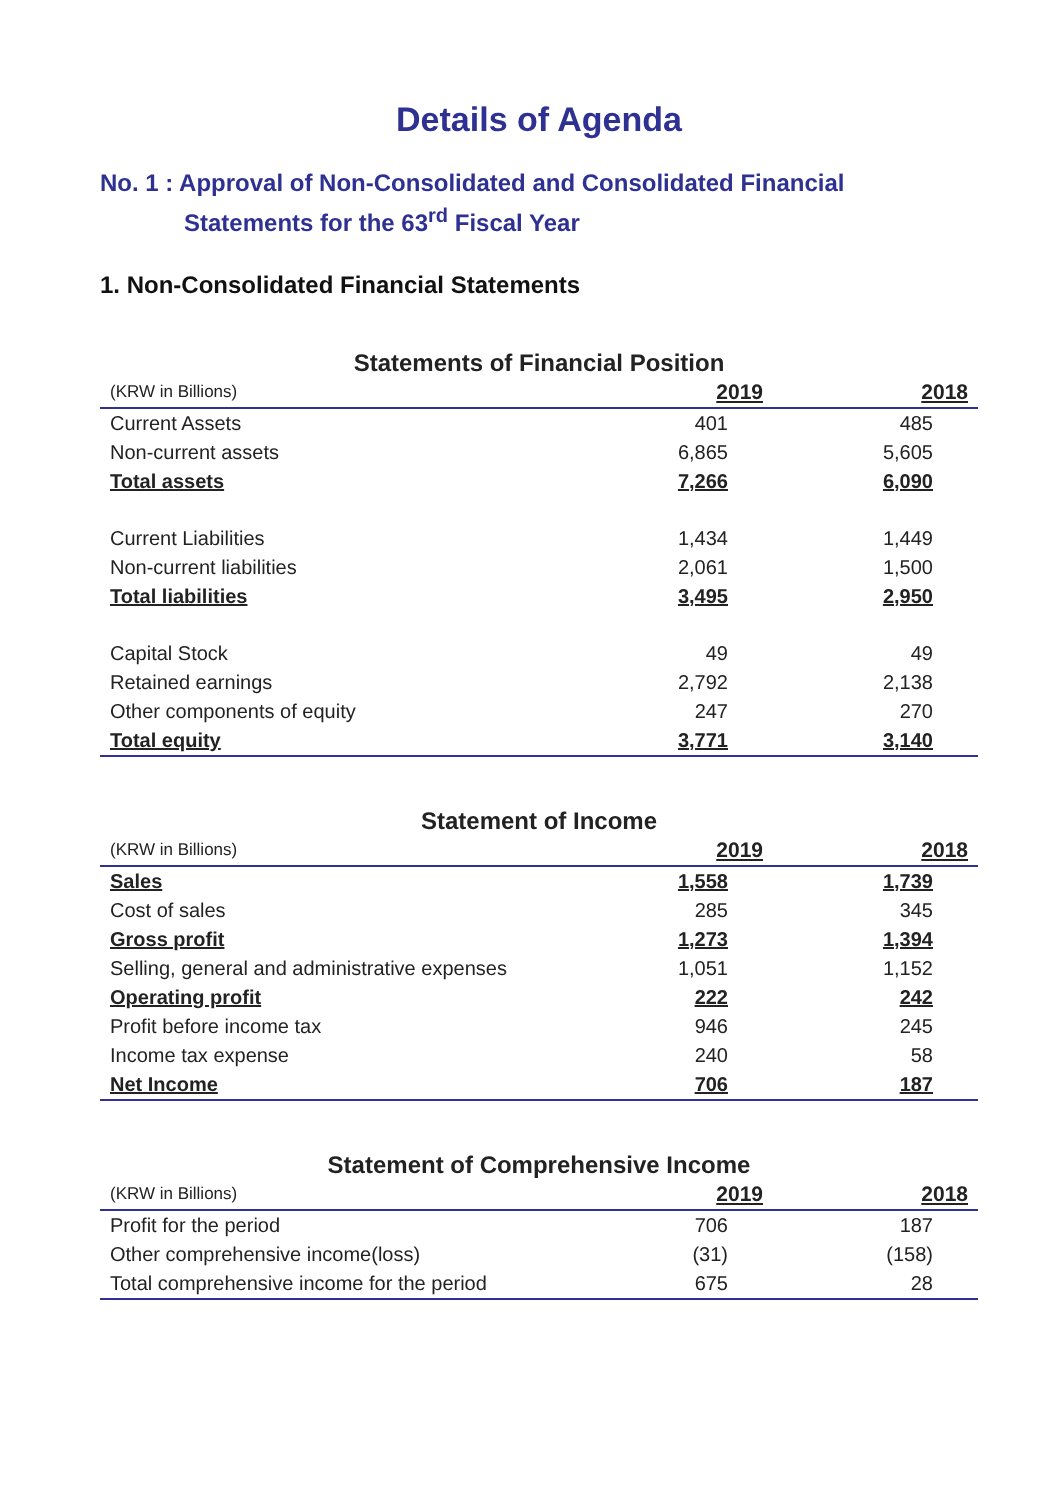Details of Agenda
No. 1 : Approval of Non-Consolidated and Consolidated Financial
Statements for the 63<sup>rd</sup> Fiscal Year
1. Non-Consolidated Financial Statements
Statements of Financial Position
| (KRW in Billions) | 2019 | 2018 |
| --- | --- | --- |
| Current Assets | 401 | 485 |
| Non-current assets | 6,865 | 5,605 |
| Total assets | 7,266 | 6,090 |
| Current Liabilities | 1,434 | 1,449 |
| Non-current liabilities | 2,061 | 1,500 |
| Total liabilities | 3,495 | 2,950 |
| Capital Stock | 49 | 49 |
| Retained earnings | 2,792 | 2,138 |
| Other components of equity | 247 | 270 |
| Total equity | 3,771 | 3,140 |
Statement of Income
| (KRW in Billions) | 2019 | 2018 |
| --- | --- | --- |
| Sales | 1,558 | 1,739 |
| Cost of sales | 285 | 345 |
| Gross profit | 1,273 | 1,394 |
| Selling, general and administrative expenses | 1,051 | 1,152 |
| Operating profit | 222 | 242 |
| Profit before income tax | 946 | 245 |
| Income tax expense | 240 | 58 |
| Net Income | 706 | 187 |
Statement of Comprehensive Income
| (KRW in Billions) | 2019 | 2018 |
| --- | --- | --- |
| Profit for the period | 706 | 187 |
| Other comprehensive income(loss) | (31) | (158) |
| Total comprehensive income for the period | 675 | 28 |